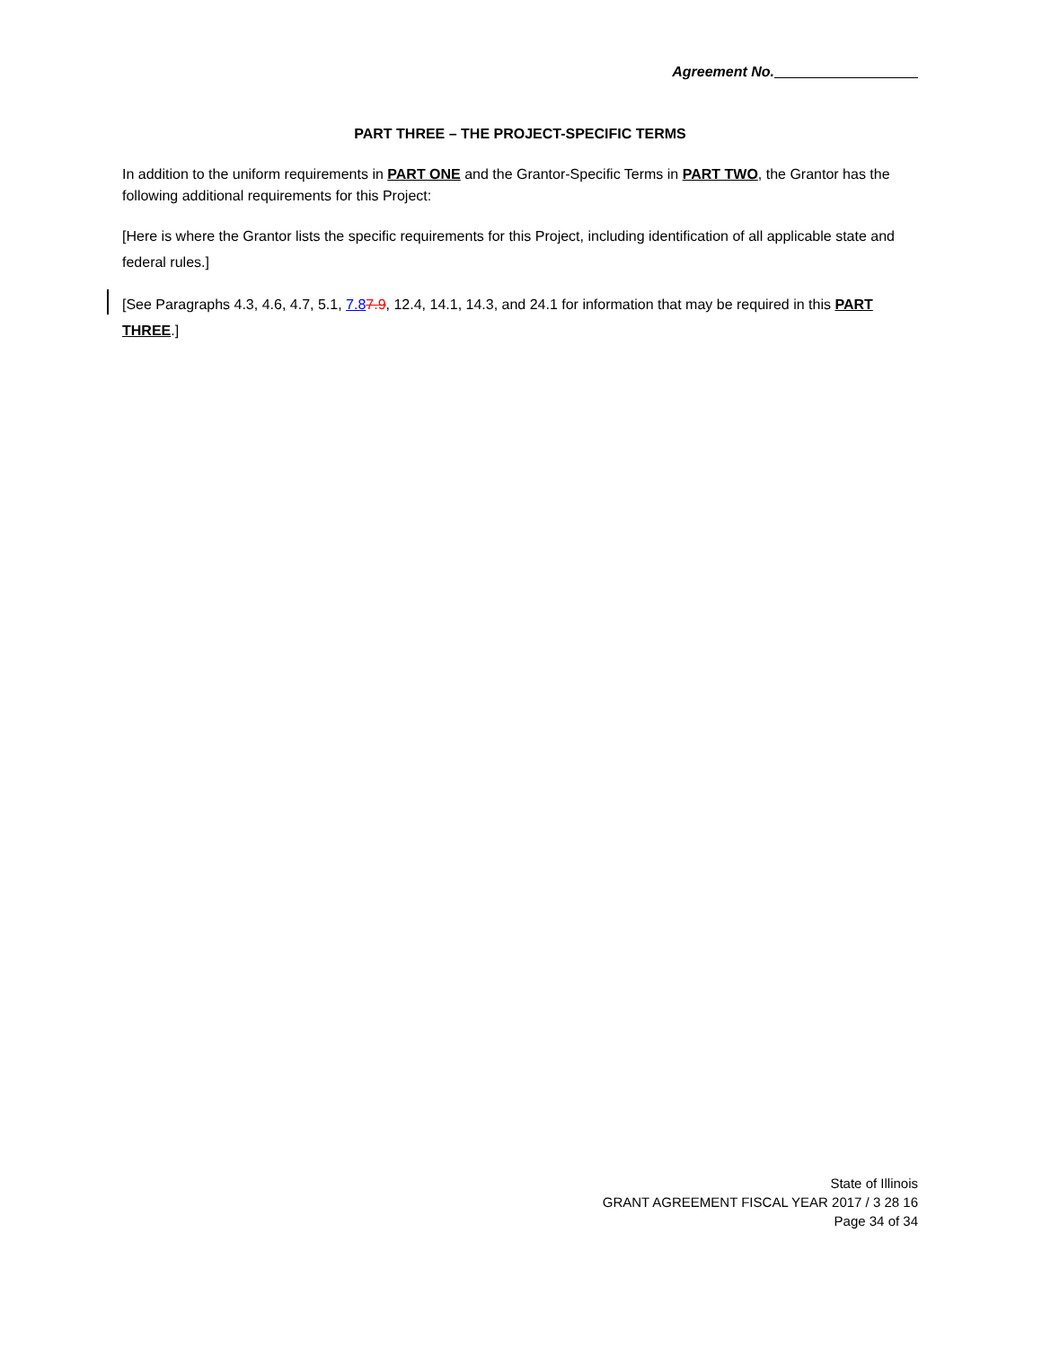Agreement No.
PART THREE – THE PROJECT-SPECIFIC TERMS
In addition to the uniform requirements in PART ONE and the Grantor-Specific Terms in PART TWO, the Grantor has the following additional requirements for this Project:
[Here is where the Grantor lists the specific requirements for this Project, including identification of all applicable state and federal rules.]
[See Paragraphs 4.3, 4.6, 4.7, 5.1, 7.87.9, 12.4, 14.1, 14.3, and 24.1 for information that may be required in this PART THREE.]
State of Illinois
GRANT AGREEMENT FISCAL YEAR 2017 / 3 28 16
Page 34 of 34